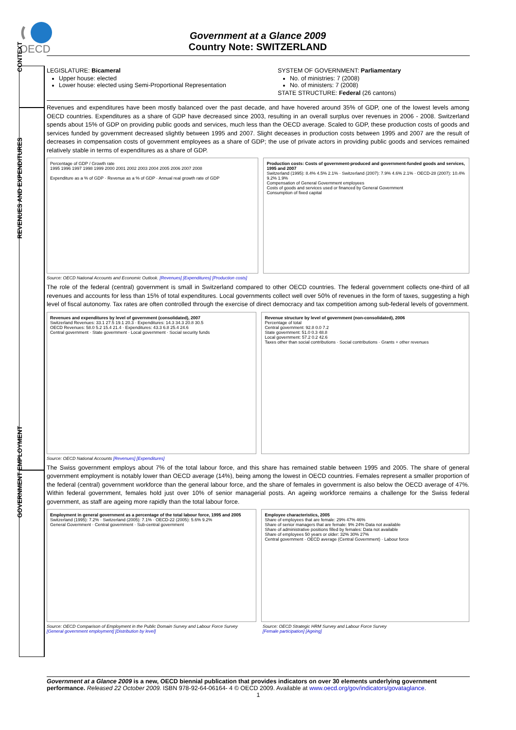OECD
Government at a Glance 2009
Country Note: SWITZERLAND
CONTEXT
REVENUES AND EXPENDITURES
GOVERNMENT EMPLOYMENT
LEGISLATURE: Bicameral
Upper house: elected
Lower house: elected using Semi-Proportional Representation
SYSTEM OF GOVERNMENT: Parliamentary
No. of ministries: 7 (2008)
No. of ministers: 7 (2008)
STATE STRUCTURE: Federal (26 cantons)
Revenues and expenditures have been mostly balanced over the past decade, and have hovered around 35% of GDP, one of the lowest levels among OECD countries. Expenditures as a share of GDP have decreased since 2003, resulting in an overall surplus over revenues in 2006 - 2008. Switzerland spends about 15% of GDP on providing public goods and services, much less than the OECD average. Scaled to GDP, these production costs of goods and services funded by government decreased slightly between 1995 and 2007. Slight deceases in production costs between 1995 and 2007 are the result of decreases in compensation costs of government employees as a share of GDP; the use of private actors in providing public goods and services remained relatively stable in terms of expenditures as a share of GDP.
Percentage of GDP / Growth rate
1995 1996 1997 1998 1999 2000 2001 2002 2003 2004 2005 2006 2007 2008
Expenditure as a % of GDP · Revenue as a % of GDP · Annual real growth rate of GDP
Production costs: Costs of government-produced and government-funded goods and services, 1995 and 2007
Switzerland (1995): 8.4% 4.5% 2.1% · Switzerland (2007): 7.9% 4.6% 2.1% · OECD-28 (2007): 10.4% 9.2% 1.9%
Compensation of General Government employees
Costs of goods and services used or financed by General Government
Consumption of fixed capital
Source: OECD National Accounts and Economic Outlook. [Revenues] [Expenditures] [Production costs]
The role of the federal (central) government is small in Switzerland compared to other OECD countries. The federal government collects one-third of all revenues and accounts for less than 15% of total expenditures. Local governments collect well over 50% of revenues in the form of taxes, suggesting a high level of fiscal autonomy. Tax rates are often controlled through the exercise of direct democracy and tax competition among sub-federal levels of government.
Revenues and expenditures by level of government (consolidated), 2007
Switzerland Revenues: 33.1 27.5 19.1 20.3 · Expenditures: 14.3 34.3 20.8 30.5
OECD Revenues: 58.0 5.2 15.4 21.4 · Expenditures: 43.3 6.8 25.4 24.6
Central government · State government · Local government · Social security funds
Revenue structure by level of government (non-consolidated), 2006
Percentage of total
Central government: 92.8 0.0 7.2
State government: 51.0 0.3 48.8
Local government: 57.2 0.2 42.6
Taxes other than social contributions · Social contributions · Grants + other revenues
Source: OECD National Accounts [Revenues] [Expenditures]
The Swiss government employs about 7% of the total labour force, and this share has remained stable between 1995 and 2005. The share of general government employment is notably lower than OECD average (14%), being among the lowest in OECD countries. Females represent a smaller proportion of the federal (central) government workforce than the general labour force, and the share of females in government is also below the OECD average of 47%. Within federal government, females hold just over 10% of senior managerial posts. An ageing workforce remains a challenge for the Swiss federal government, as staff are ageing more rapidly than the total labour force.
Employment in general government as a percentage of the total labour force, 1995 and 2005
Switzerland (1995): 7.2% · Switzerland (2005): 7.1% · OECD-22 (2005): 5.6% 9.2%
General Government · Central government · Sub-central government
Employee characteristics, 2005
Share of employees that are female: 29% 47% 46%
Share of senior managers that are female: 9% 24% Data not available
Share of administrative positions filled by females: Data not available
Share of employees 50 years or older: 32% 30% 27%
Central government · OECD average (Central Government) · Labour force
Source: OECD Comparison of Employment in the Public Domain Survey and Labour Force Survey
[General government employment] [Distribution by level]
Source: OECD Strategic HRM Survey and Labour Force Survey
[Female participation] [Ageing]
Government at a Glance 2009 is a new, OECD biennial publication that provides indicators on over 30 elements underlying government performance. Released 22 October 2009. ISBN 978-92-64-06164- 4 © OECD 2009. Available at www.oecd.org/gov/indicators/govataglance.
1